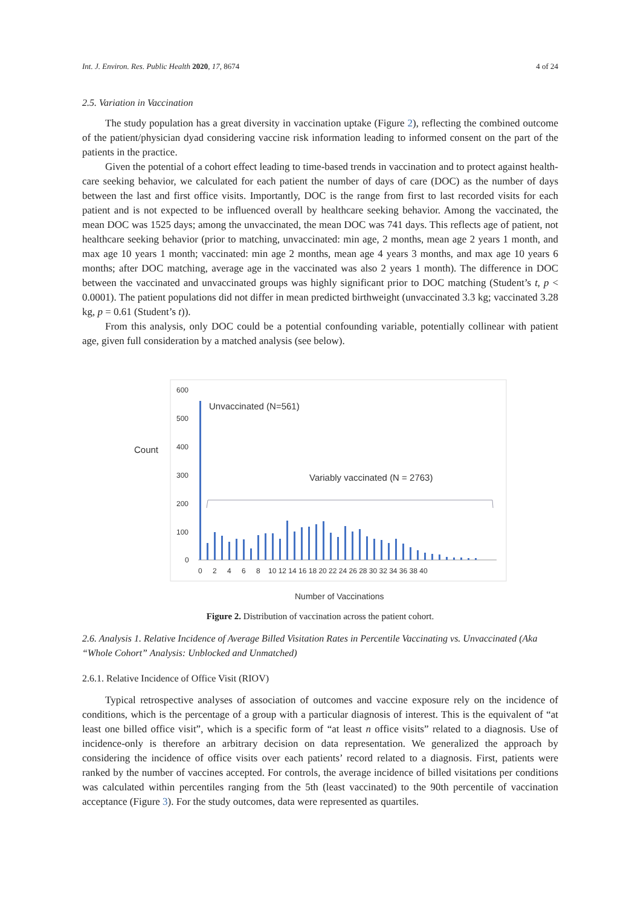Int. J. Environ. Res. Public Health 2020, 17, 8674 4 of 24
2.5. Variation in Vaccination
The study population has a great diversity in vaccination uptake (Figure 2), reflecting the combined outcome of the patient/physician dyad considering vaccine risk information leading to informed consent on the part of the patients in the practice.
Given the potential of a cohort effect leading to time-based trends in vaccination and to protect against health-care seeking behavior, we calculated for each patient the number of days of care (DOC) as the number of days between the last and first office visits. Importantly, DOC is the range from first to last recorded visits for each patient and is not expected to be influenced overall by healthcare seeking behavior. Among the vaccinated, the mean DOC was 1525 days; among the unvaccinated, the mean DOC was 741 days. This reflects age of patient, not healthcare seeking behavior (prior to matching, unvaccinated: min age, 2 months, mean age 2 years 1 month, and max age 10 years 1 month; vaccinated: min age 2 months, mean age 4 years 3 months, and max age 10 years 6 months; after DOC matching, average age in the vaccinated was also 2 years 1 month). The difference in DOC between the vaccinated and unvaccinated groups was highly significant prior to DOC matching (Student’s t, p < 0.0001). The patient populations did not differ in mean predicted birthweight (unvaccinated 3.3 kg; vaccinated 3.28 kg, p = 0.61 (Student’s t)).
From this analysis, only DOC could be a potential confounding variable, potentially collinear with patient age, given full consideration by a matched analysis (see below).
Count
600
500
400
300
200
100
0
Unvaccinated (N=561)
Variably vaccinated (N = 2763)
0
2
4
6
8
10 12 14 16 18 20 22 24 26 28 30 32 34 36 38 40
Number of Vaccinations
Figure 2. Distribution of vaccination across the patient cohort.
2.6. Analysis 1. Relative Incidence of Average Billed Visitation Rates in Percentile Vaccinating vs. Unvaccinated (Aka “Whole Cohort” Analysis: Unblocked and Unmatched)
2.6.1. Relative Incidence of Office Visit (RIOV)
Typical retrospective analyses of association of outcomes and vaccine exposure rely on the incidence of conditions, which is the percentage of a group with a particular diagnosis of interest. This is the equivalent of “at least one billed office visit”, which is a specific form of “at least n office visits” related to a diagnosis. Use of incidence-only is therefore an arbitrary decision on data representation. We generalized the approach by considering the incidence of office visits over each patients’ record related to a diagnosis. First, patients were ranked by the number of vaccines accepted. For controls, the average incidence of billed visitations per conditions was calculated within percentiles ranging from the 5th (least vaccinated) to the 90th percentile of vaccination acceptance (Figure 3). For the study outcomes, data were represented as quartiles.